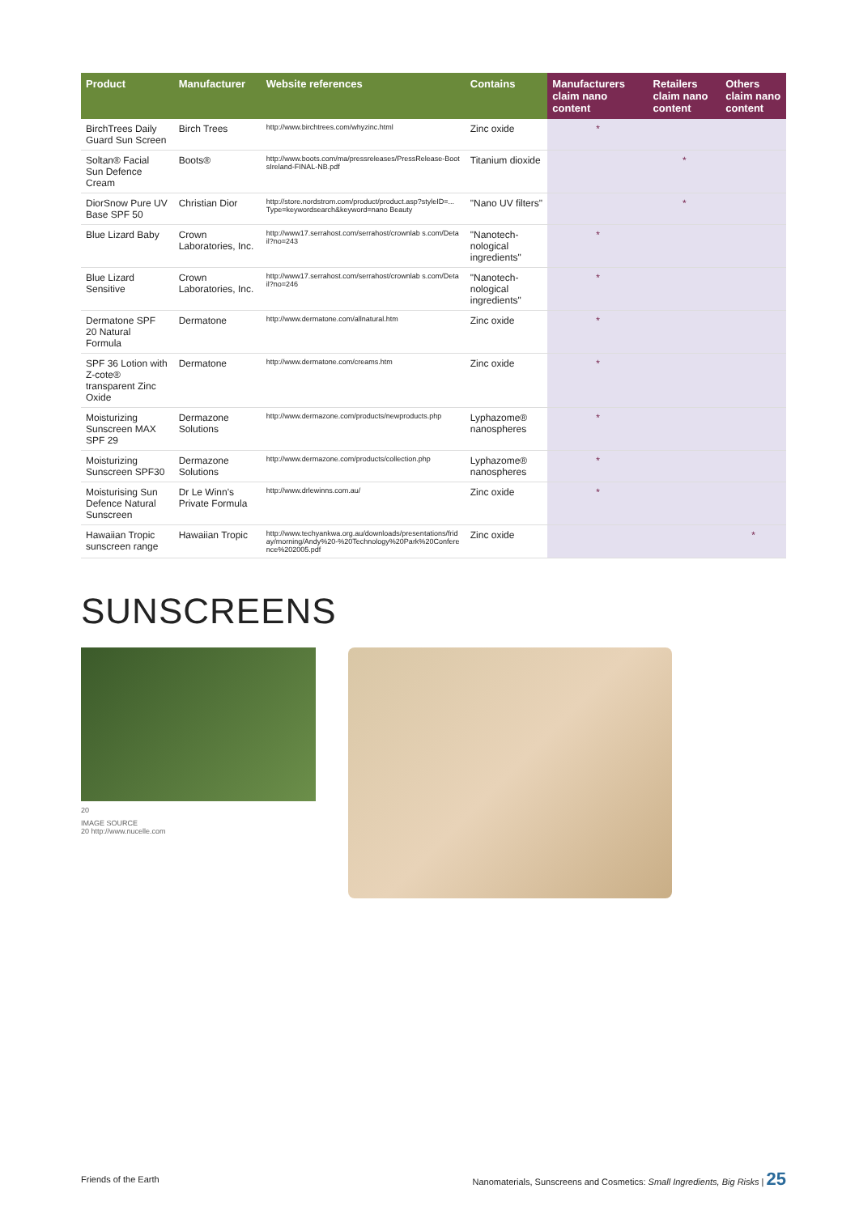| Product | Manufacturer | Website references | Contains | Manufacturers claim nano content | Retailers claim nano content | Others claim nano content |
| --- | --- | --- | --- | --- | --- | --- |
| BirchTrees Daily Guard Sun Screen | Birch Trees | http://www.birchtrees.com/whyzinc.html | Zinc oxide | * | | |
| Soltan® Facial Sun Defence Cream | Boots® | http://www.boots.com/ma/pressreleases/PressRelease-BootsIreland-FINAL-NB.pdf | Titanium dioxide | | * | |
| DiorSnow Pure UV Base SPF 50 | Christian Dior | http://store.nordstrom.com/product/product.asp?styleID=... Type=keywordsearch&keyword=nano Beauty | "Nano UV filters" | | * | |
| Blue Lizard Baby | Crown Laboratories, Inc. | http://www17.serrahost.com/serrahost/crownlab s.com/Detail?no=243 | "Nanotech-nological ingredients" | * | | |
| Blue Lizard Sensitive | Crown Laboratories, Inc. | http://www17.serrahost.com/serrahost/crownlab s.com/Detail?no=246 | "Nanotech-nological ingredients" | * | | |
| Dermatone SPF 20 Natural Formula | Dermatone | http://www.dermatone.com/allnatural.htm | Zinc oxide | * | | |
| SPF 36 Lotion with Z-cote® transparent Zinc Oxide | Dermatone | http://www.dermatone.com/creams.htm | Zinc oxide | * | | |
| Moisturizing Sunscreen MAX SPF 29 | Dermazone Solutions | http://www.dermazone.com/products/newproducts.php | Lyphazome® nanospheres | * | | |
| Moisturizing Sunscreen SPF30 | Dermazone Solutions | http://www.dermazone.com/products/collection.php | Lyphazome® nanospheres | * | | |
| Moisturising Sun Defence Natural Sunscreen | Dr Le Winn's Private Formula | http://www.drlewinns.com.au/ | Zinc oxide | * | | |
| Hawaiian Tropic sunscreen range | Hawaiian Tropic | http://www.techyankwa.org.au/downloads/presentations/friday/morning/Andy%20-%20Technology%20Park%20Conference%202005.pdf | Zinc oxide | | | * |
SUNSCREENS
20
IMAGE SOURCE
20 http://www.nucelle.com
Friends of the Earth Nanomaterials, Sunscreens and Cosmetics: Small Ingredients, Big Risks | 25